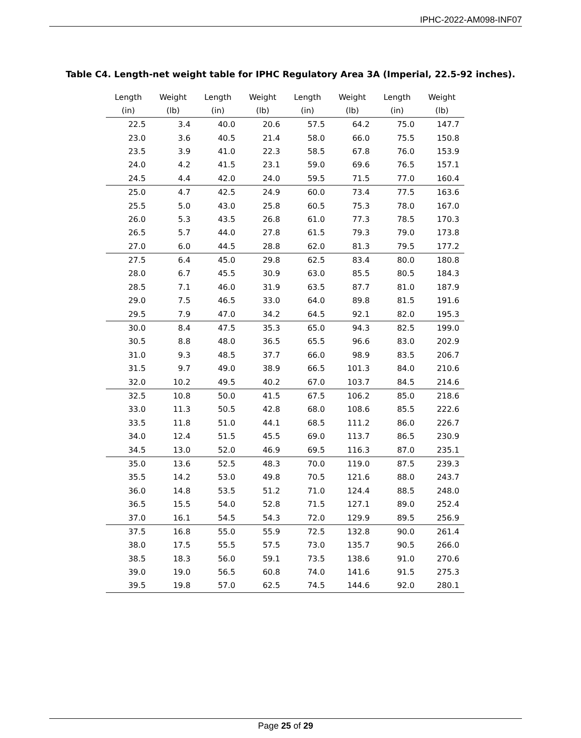IPHC-2022-AM098-INF07
Table C4. Length-net weight table for IPHC Regulatory Area 3A (Imperial, 22.5-92 inches).
| Length (in) | Weight (lb) | Length (in) | Weight (lb) | Length (in) | Weight (lb) | Length (in) | Weight (lb) |
| --- | --- | --- | --- | --- | --- | --- | --- |
| 22.5 | 3.4 | 40.0 | 20.6 | 57.5 | 64.2 | 75.0 | 147.7 |
| 23.0 | 3.6 | 40.5 | 21.4 | 58.0 | 66.0 | 75.5 | 150.8 |
| 23.5 | 3.9 | 41.0 | 22.3 | 58.5 | 67.8 | 76.0 | 153.9 |
| 24.0 | 4.2 | 41.5 | 23.1 | 59.0 | 69.6 | 76.5 | 157.1 |
| 24.5 | 4.4 | 42.0 | 24.0 | 59.5 | 71.5 | 77.0 | 160.4 |
| 25.0 | 4.7 | 42.5 | 24.9 | 60.0 | 73.4 | 77.5 | 163.6 |
| 25.5 | 5.0 | 43.0 | 25.8 | 60.5 | 75.3 | 78.0 | 167.0 |
| 26.0 | 5.3 | 43.5 | 26.8 | 61.0 | 77.3 | 78.5 | 170.3 |
| 26.5 | 5.7 | 44.0 | 27.8 | 61.5 | 79.3 | 79.0 | 173.8 |
| 27.0 | 6.0 | 44.5 | 28.8 | 62.0 | 81.3 | 79.5 | 177.2 |
| 27.5 | 6.4 | 45.0 | 29.8 | 62.5 | 83.4 | 80.0 | 180.8 |
| 28.0 | 6.7 | 45.5 | 30.9 | 63.0 | 85.5 | 80.5 | 184.3 |
| 28.5 | 7.1 | 46.0 | 31.9 | 63.5 | 87.7 | 81.0 | 187.9 |
| 29.0 | 7.5 | 46.5 | 33.0 | 64.0 | 89.8 | 81.5 | 191.6 |
| 29.5 | 7.9 | 47.0 | 34.2 | 64.5 | 92.1 | 82.0 | 195.3 |
| 30.0 | 8.4 | 47.5 | 35.3 | 65.0 | 94.3 | 82.5 | 199.0 |
| 30.5 | 8.8 | 48.0 | 36.5 | 65.5 | 96.6 | 83.0 | 202.9 |
| 31.0 | 9.3 | 48.5 | 37.7 | 66.0 | 98.9 | 83.5 | 206.7 |
| 31.5 | 9.7 | 49.0 | 38.9 | 66.5 | 101.3 | 84.0 | 210.6 |
| 32.0 | 10.2 | 49.5 | 40.2 | 67.0 | 103.7 | 84.5 | 214.6 |
| 32.5 | 10.8 | 50.0 | 41.5 | 67.5 | 106.2 | 85.0 | 218.6 |
| 33.0 | 11.3 | 50.5 | 42.8 | 68.0 | 108.6 | 85.5 | 222.6 |
| 33.5 | 11.8 | 51.0 | 44.1 | 68.5 | 111.2 | 86.0 | 226.7 |
| 34.0 | 12.4 | 51.5 | 45.5 | 69.0 | 113.7 | 86.5 | 230.9 |
| 34.5 | 13.0 | 52.0 | 46.9 | 69.5 | 116.3 | 87.0 | 235.1 |
| 35.0 | 13.6 | 52.5 | 48.3 | 70.0 | 119.0 | 87.5 | 239.3 |
| 35.5 | 14.2 | 53.0 | 49.8 | 70.5 | 121.6 | 88.0 | 243.7 |
| 36.0 | 14.8 | 53.5 | 51.2 | 71.0 | 124.4 | 88.5 | 248.0 |
| 36.5 | 15.5 | 54.0 | 52.8 | 71.5 | 127.1 | 89.0 | 252.4 |
| 37.0 | 16.1 | 54.5 | 54.3 | 72.0 | 129.9 | 89.5 | 256.9 |
| 37.5 | 16.8 | 55.0 | 55.9 | 72.5 | 132.8 | 90.0 | 261.4 |
| 38.0 | 17.5 | 55.5 | 57.5 | 73.0 | 135.7 | 90.5 | 266.0 |
| 38.5 | 18.3 | 56.0 | 59.1 | 73.5 | 138.6 | 91.0 | 270.6 |
| 39.0 | 19.0 | 56.5 | 60.8 | 74.0 | 141.6 | 91.5 | 275.3 |
| 39.5 | 19.8 | 57.0 | 62.5 | 74.5 | 144.6 | 92.0 | 280.1 |
Page 25 of 29